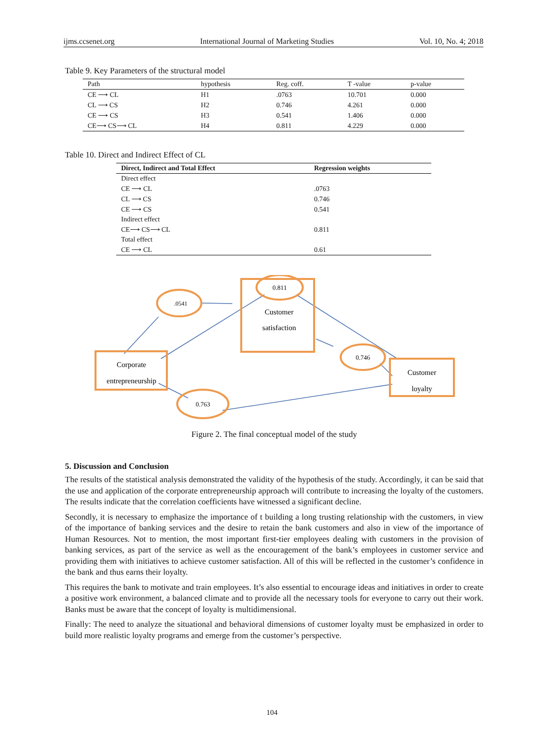ijms.ccsenet.org International Journal of Marketing Studies Vol. 10, No. 4; 2018
Table 9. Key Parameters of the structural model
| Path | hypothesis | Reg. coff. | T -value | p-value |
| --- | --- | --- | --- | --- |
| CE ⟶ CL | H1 | .0763 | 10.701 | 0.000 |
| CL ⟶ CS | H2 | 0.746 | 4.261 | 0.000 |
| CE ⟶ CS | H3 | 0.541 | 1.406 | 0.000 |
| CE⟶ CS⟶ CL | H4 | 0.811 | 4.229 | 0.000 |
Table 10. Direct and Indirect Effect of CL
| Direct, Indirect and Total Effect | Regression weights |
| --- | --- |
| Direct effect | |
| CE ⟶ CL | .0763 |
| CL ⟶ CS | 0.746 |
| CE ⟶ CS | 0.541 |
| Indirect effect | |
| CE⟶ CS⟶ CL | 0.811 |
| Total effect | |
| CE ⟶ CL | 0.61 |
.0541
0.811
0.746
0.763
Customer
satisfaction
Corporate
entrepreneurship
Customer
loyalty
Figure 2. The final conceptual model of the study
5. Discussion and Conclusion
The results of the statistical analysis demonstrated the validity of the hypothesis of the study. Accordingly, it can be said that the use and application of the corporate entrepreneurship approach will contribute to increasing the loyalty of the customers. The results indicate that the correlation coefficients have witnessed a significant decline.
Secondly, it is necessary to emphasize the importance of t building a long trusting relationship with the customers, in view of the importance of banking services and the desire to retain the bank customers and also in view of the importance of Human Resources. Not to mention, the most important first-tier employees dealing with customers in the provision of banking services, as part of the service as well as the encouragement of the bank’s employees in customer service and providing them with initiatives to achieve customer satisfaction. All of this will be reflected in the customer’s confidence in the bank and thus earns their loyalty.
This requires the bank to motivate and train employees. It’s also essential to encourage ideas and initiatives in order to create a positive work environment, a balanced climate and to provide all the necessary tools for everyone to carry out their work. Banks must be aware that the concept of loyalty is multidimensional.
Finally: The need to analyze the situational and behavioral dimensions of customer loyalty must be emphasized in order to build more realistic loyalty programs and emerge from the customer’s perspective.
104